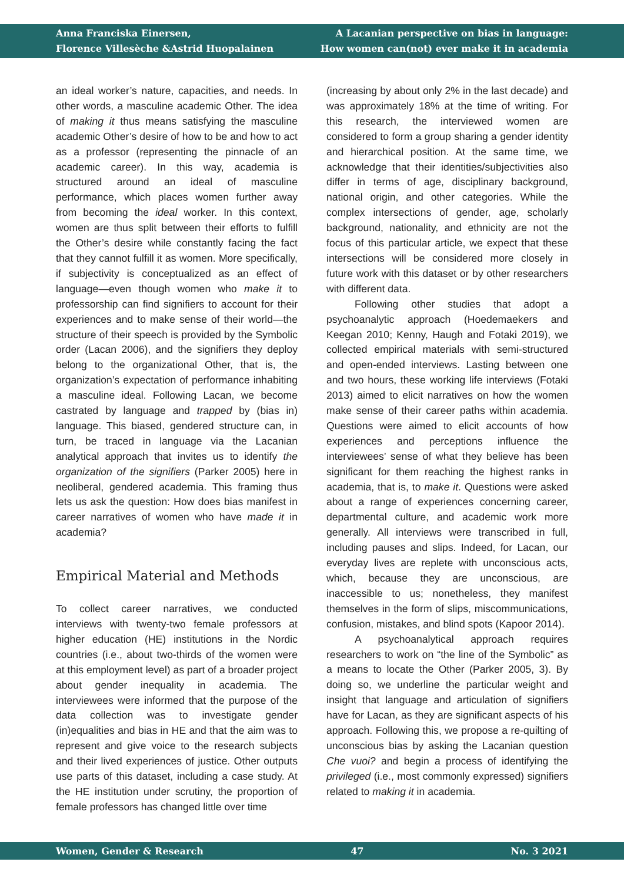Anna Franciska Einersen,
Florence Villesèche &Astrid Huopalainen
A Lacanian perspective on bias in language:
How women can(not) ever make it in academia
an ideal worker’s nature, capacities, and needs. In other words, a masculine academic Other. The idea of making it thus means satisfying the masculine academic Other’s desire of how to be and how to act as a professor (representing the pinnacle of an academic career). In this way, academia is structured around an ideal of masculine performance, which places women further away from becoming the ideal worker. In this context, women are thus split between their efforts to fulfill the Other’s desire while constantly facing the fact that they cannot fulfill it as women. More specifically, if subjectivity is conceptualized as an effect of language—even though women who make it to professorship can find signifiers to account for their experiences and to make sense of their world—the structure of their speech is provided by the Symbolic order (Lacan 2006), and the signifiers they deploy belong to the organizational Other, that is, the organization’s expectation of performance inhabiting a masculine ideal. Following Lacan, we become castrated by language and trapped by (bias in) language. This biased, gendered structure can, in turn, be traced in language via the Lacanian analytical approach that invites us to identify the organization of the signifiers (Parker 2005) here in neoliberal, gendered academia. This framing thus lets us ask the question: How does bias manifest in career narratives of women who have made it in academia?
Empirical Material and Methods
To collect career narratives, we conducted interviews with twenty-two female professors at higher education (HE) institutions in the Nordic countries (i.e., about two-thirds of the women were at this employment level) as part of a broader project about gender inequality in academia. The interviewees were informed that the purpose of the data collection was to investigate gender (in)equalities and bias in HE and that the aim was to represent and give voice to the research subjects and their lived experiences of justice. Other outputs use parts of this dataset, including a case study. At the HE institution under scrutiny, the proportion of female professors has changed little over time
(increasing by about only 2% in the last decade) and was approximately 18% at the time of writing. For this research, the interviewed women are considered to form a group sharing a gender identity and hierarchical position. At the same time, we acknowledge that their identities/subjectivities also differ in terms of age, disciplinary background, national origin, and other categories. While the complex intersections of gender, age, scholarly background, nationality, and ethnicity are not the focus of this particular article, we expect that these intersections will be considered more closely in future work with this dataset or by other researchers with different data.
Following other studies that adopt a psychoanalytic approach (Hoedemaekers and Keegan 2010; Kenny, Haugh and Fotaki 2019), we collected empirical materials with semi-structured and open-ended interviews. Lasting between one and two hours, these working life interviews (Fotaki 2013) aimed to elicit narratives on how the women make sense of their career paths within academia. Questions were aimed to elicit accounts of how experiences and perceptions influence the interviewees’ sense of what they believe has been significant for them reaching the highest ranks in academia, that is, to make it. Questions were asked about a range of experiences concerning career, departmental culture, and academic work more generally. All interviews were transcribed in full, including pauses and slips. Indeed, for Lacan, our everyday lives are replete with unconscious acts, which, because they are unconscious, are inaccessible to us; nonetheless, they manifest themselves in the form of slips, miscommunications, confusion, mistakes, and blind spots (Kapoor 2014).
A psychoanalytical approach requires researchers to work on “the line of the Symbolic” as a means to locate the Other (Parker 2005, 3). By doing so, we underline the particular weight and insight that language and articulation of signifiers have for Lacan, as they are significant aspects of his approach. Following this, we propose a re-quilting of unconscious bias by asking the Lacanian question Che vuoi? and begin a process of identifying the privileged (i.e., most commonly expressed) signifiers related to making it in academia.
Women, Gender & Research 47 No. 3 2021